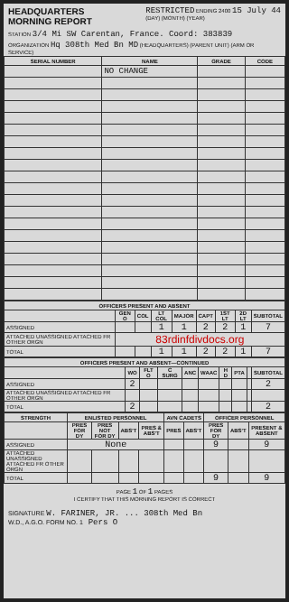HEADQUARTERS
MORNING REPORT
RESTRICTED ENDING 2400 15 July 44
(DAY) (MONTH) (YEAR)
STATION 3/4 Mi SW Carentan, France. Coord: 383839
ORGANIZATION Hq 308th Med Bn MD (HEADQUARTERS) (PARENT UNIT) (ARM OR SERVICE)
| SERIAL NUMBER | NAME | GRADE | CODE |
| --- | --- | --- | --- |
| | NO CHANGE | | |
| OFFICERS PRESENT AND ABSENT | | | | | | | | |
| --- | --- | --- | --- | --- | --- | --- | --- | --- |
| | GEN O | COL | LT COL | MAJOR | CAPT | 1ST LT | 2D LT | SUBTOTAL |
| ASSIGNED | | | 1 | 1 | 2 | 2 | 1 | 7 |
| ATTACHED UNASSIGNED ATTACHED FR OTHER ORGN | 83rdinfdivdocs.org | | | | | | | |
| TOTAL | | | 1 | 1 | 2 | 2 | 1 | 7 |
| OFFICERS PRESENT AND ABSENT—CONTINUED | | | | | | | | | |
| --- | --- | --- | --- | --- | --- | --- | --- | --- | --- |
| | WO | FLT O | C SURG | ANC | WAAC | H D | PTA | | SUBTOTAL |
| ASSIGNED | 2 | | | | | | | | 2 |
| ATTACHED UNASSIGNED ATTACHED FR OTHER ORGN | | | | | | | | | |
| TOTAL | 2 | | | | | | | | 2 |
| STRENGTH | ENLISTED PERSONNEL | | | | AVN CADETS | | OFFICER PERSONNEL | | |
| --- | --- | --- | --- | --- | --- | --- | --- | --- | --- |
| | PRES FOR DY | PRES NOT FOR DY | ABS'T | PRES & ABS'T | PRES | ABS'T | PRES FOR DY | ABS'T | PRESENT & ABSENT |
| ASSIGNED | None | | | | | | 9 | | 9 |
| ATTACHED UNASSIGNED ATTACHED FR OTHER ORGN | | | | | | | | | |
| TOTAL | | | | | | | 9 | | 9 |
PAGE 1 OF 1 PAGES
I CERTIFY THAT THIS MORNING REPORT IS CORRECT
SIGNATURE W. FARINER, JR. ... 308th Med Bn
W.D., A.G.O. FORM NO. 1 Pers O